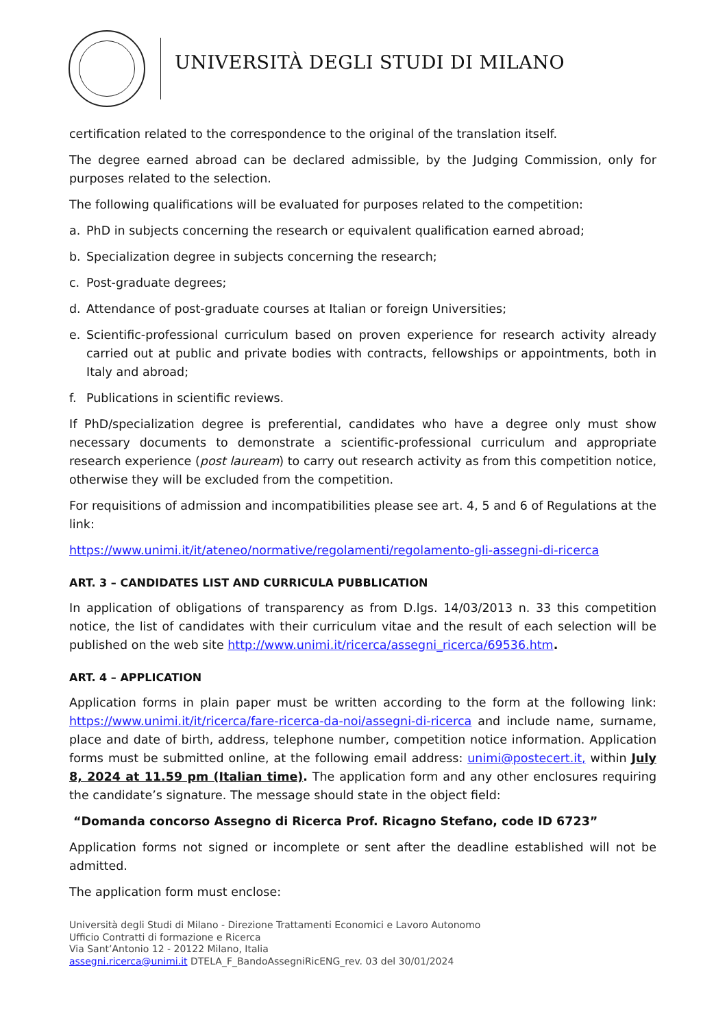UNIVERSITÀ DEGLI STUDI DI MILANO
certification related to the correspondence to the original of the translation itself.
The degree earned abroad can be declared admissible, by the Judging Commission, only for purposes related to the selection.
The following qualifications will be evaluated for purposes related to the competition:
a. PhD in subjects concerning the research or equivalent qualification earned abroad;
b. Specialization degree in subjects concerning the research;
c. Post-graduate degrees;
d. Attendance of post-graduate courses at Italian or foreign Universities;
e. Scientific-professional curriculum based on proven experience for research activity already carried out at public and private bodies with contracts, fellowships or appointments, both in Italy and abroad;
f. Publications in scientific reviews.
If PhD/specialization degree is preferential, candidates who have a degree only must show necessary documents to demonstrate a scientific-professional curriculum and appropriate research experience (post lauream) to carry out research activity as from this competition notice, otherwise they will be excluded from the competition.
For requisitions of admission and incompatibilities please see art. 4, 5 and 6 of Regulations at the link:
https://www.unimi.it/it/ateneo/normative/regolamenti/regolamento-gli-assegni-di-ricerca
ART. 3 – CANDIDATES LIST AND CURRICULA PUBBLICATION
In application of obligations of transparency as from D.lgs. 14/03/2013 n. 33 this competition notice, the list of candidates with their curriculum vitae and the result of each selection will be published on the web site http://www.unimi.it/ricerca/assegni_ricerca/69536.htm.
ART. 4 – APPLICATION
Application forms in plain paper must be written according to the form at the following link: https://www.unimi.it/it/ricerca/fare-ricerca-da-noi/assegni-di-ricerca and include name, surname, place and date of birth, address, telephone number, competition notice information. Application forms must be submitted online, at the following email address: unimi@postecert.it, within July 8, 2024 at 11.59 pm (Italian time). The application form and any other enclosures requiring the candidate’s signature. The message should state in the object field:
“Domanda concorso Assegno di Ricerca Prof. Ricagno Stefano, code ID 6723”
Application forms not signed or incomplete or sent after the deadline established will not be admitted.
The application form must enclose:
Università degli Studi di Milano - Direzione Trattamenti Economici e Lavoro Autonomo
Ufficio Contratti di formazione e Ricerca
Via Sant’Antonio 12 - 20122 Milano, Italia
assegni.ricerca@unimi.it DTELA_F_BandoAssegniRicENG_rev. 03 del 30/01/2024